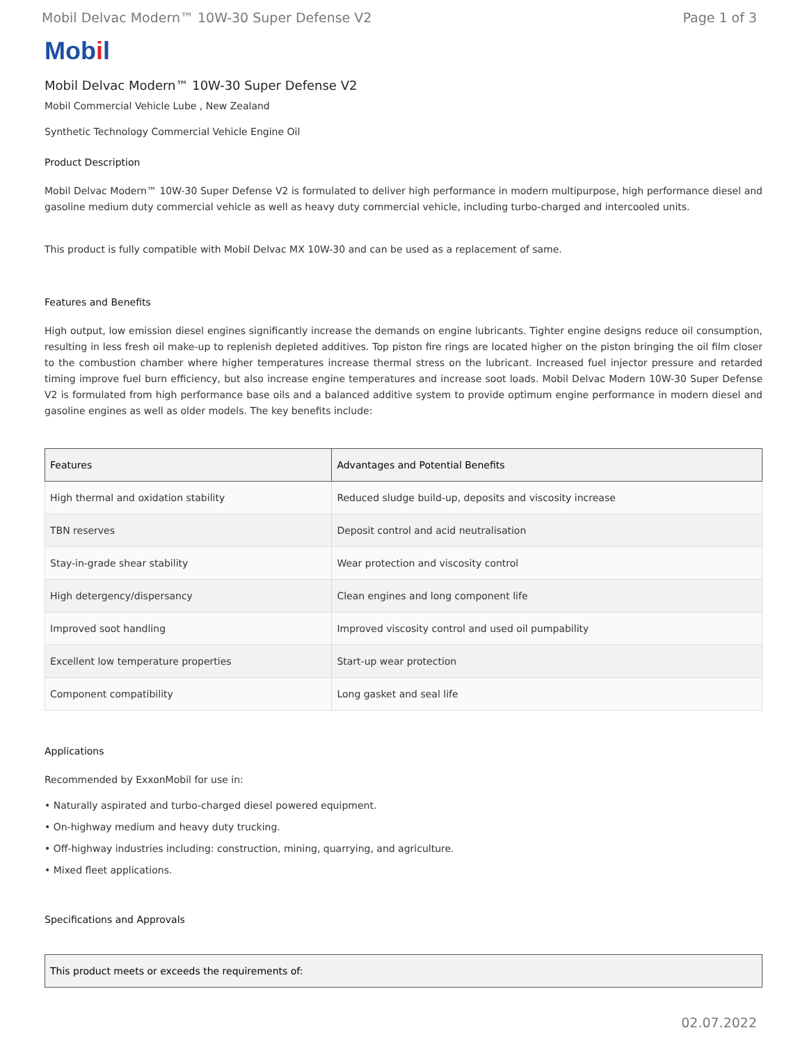Mobil Delvac Modern™ 10W-30 Super Defense V2 Page 1 of 3
Mobil
Mobil Delvac Modern™ 10W-30 Super Defense V2
Mobil Commercial Vehicle Lube , New Zealand
Synthetic Technology Commercial Vehicle Engine Oil
Product Description
Mobil Delvac Modern™ 10W-30 Super Defense V2 is formulated to deliver high performance in modern multipurpose, high performance diesel and gasoline medium duty commercial vehicle as well as heavy duty commercial vehicle, including turbo-charged and intercooled units.
This product is fully compatible with Mobil Delvac MX 10W-30 and can be used as a replacement of same.
Features and Benefits
High output, low emission diesel engines significantly increase the demands on engine lubricants. Tighter engine designs reduce oil consumption, resulting in less fresh oil make-up to replenish depleted additives. Top piston fire rings are located higher on the piston bringing the oil film closer to the combustion chamber where higher temperatures increase thermal stress on the lubricant. Increased fuel injector pressure and retarded timing improve fuel burn efficiency, but also increase engine temperatures and increase soot loads. Mobil Delvac Modern 10W-30 Super Defense V2 is formulated from high performance base oils and a balanced additive system to provide optimum engine performance in modern diesel and gasoline engines as well as older models. The key benefits include:
| Features | Advantages and Potential Benefits |
| --- | --- |
| High thermal and oxidation stability | Reduced sludge build-up, deposits and viscosity increase |
| TBN reserves | Deposit control and acid neutralisation |
| Stay-in-grade shear stability | Wear protection and viscosity control |
| High detergency/dispersancy | Clean engines and long component life |
| Improved soot handling | Improved viscosity control and used oil pumpability |
| Excellent low temperature properties | Start-up wear protection |
| Component compatibility | Long gasket and seal life |
Applications
Recommended by ExxonMobil for use in:
• Naturally aspirated and turbo-charged diesel powered equipment.
• On-highway medium and heavy duty trucking.
• Off-highway industries including: construction, mining, quarrying, and agriculture.
• Mixed fleet applications.
Specifications and Approvals
| This product meets or exceeds the requirements of: |
| --- |
02.07.2022